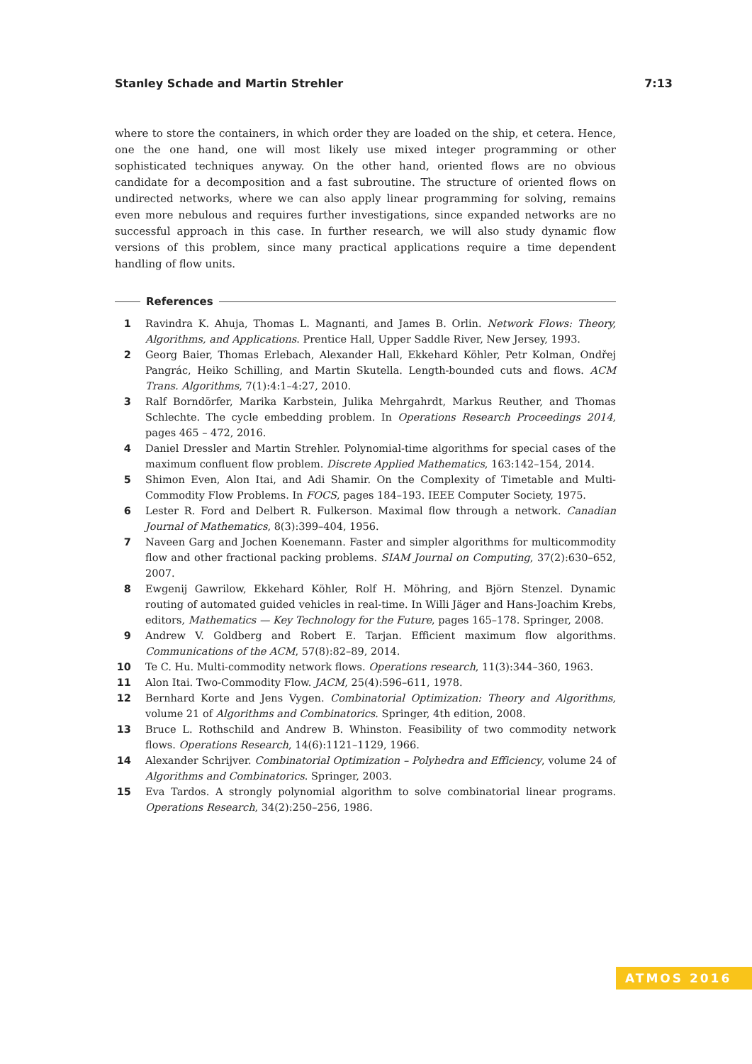Stanley Schade and Martin Strehler 7:13
where to store the containers, in which order they are loaded on the ship, et cetera. Hence, one the one hand, one will most likely use mixed integer programming or other sophisticated techniques anyway. On the other hand, oriented flows are no obvious candidate for a decomposition and a fast subroutine. The structure of oriented flows on undirected networks, where we can also apply linear programming for solving, remains even more nebulous and requires further investigations, since expanded networks are no successful approach in this case. In further research, we will also study dynamic flow versions of this problem, since many practical applications require a time dependent handling of flow units.
References
1 Ravindra K. Ahuja, Thomas L. Magnanti, and James B. Orlin. Network Flows: Theory, Algorithms, and Applications. Prentice Hall, Upper Saddle River, New Jersey, 1993.
2 Georg Baier, Thomas Erlebach, Alexander Hall, Ekkehard Köhler, Petr Kolman, Ondřej Pangrác, Heiko Schilling, and Martin Skutella. Length-bounded cuts and flows. ACM Trans. Algorithms, 7(1):4:1–4:27, 2010.
3 Ralf Borndörfer, Marika Karbstein, Julika Mehrgahrdt, Markus Reuther, and Thomas Schlechte. The cycle embedding problem. In Operations Research Proceedings 2014, pages 465 – 472, 2016.
4 Daniel Dressler and Martin Strehler. Polynomial-time algorithms for special cases of the maximum confluent flow problem. Discrete Applied Mathematics, 163:142–154, 2014.
5 Shimon Even, Alon Itai, and Adi Shamir. On the Complexity of Timetable and Multi-Commodity Flow Problems. In FOCS, pages 184–193. IEEE Computer Society, 1975.
6 Lester R. Ford and Delbert R. Fulkerson. Maximal flow through a network. Canadian Journal of Mathematics, 8(3):399–404, 1956.
7 Naveen Garg and Jochen Koenemann. Faster and simpler algorithms for multicommodity flow and other fractional packing problems. SIAM Journal on Computing, 37(2):630–652, 2007.
8 Ewgenij Gawrilow, Ekkehard Köhler, Rolf H. Möhring, and Björn Stenzel. Dynamic routing of automated guided vehicles in real-time. In Willi Jäger and Hans-Joachim Krebs, editors, Mathematics — Key Technology for the Future, pages 165–178. Springer, 2008.
9 Andrew V. Goldberg and Robert E. Tarjan. Efficient maximum flow algorithms. Communications of the ACM, 57(8):82–89, 2014.
10 Te C. Hu. Multi-commodity network flows. Operations research, 11(3):344–360, 1963.
11 Alon Itai. Two-Commodity Flow. JACM, 25(4):596–611, 1978.
12 Bernhard Korte and Jens Vygen. Combinatorial Optimization: Theory and Algorithms, volume 21 of Algorithms and Combinatorics. Springer, 4th edition, 2008.
13 Bruce L. Rothschild and Andrew B. Whinston. Feasibility of two commodity network flows. Operations Research, 14(6):1121–1129, 1966.
14 Alexander Schrijver. Combinatorial Optimization – Polyhedra and Efficiency, volume 24 of Algorithms and Combinatorics. Springer, 2003.
15 Eva Tardos. A strongly polynomial algorithm to solve combinatorial linear programs. Operations Research, 34(2):250–256, 1986.
ATMOS 2016